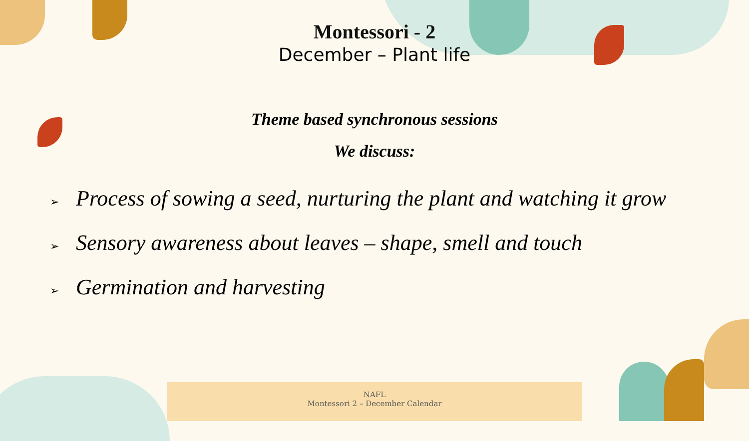Montessori - 2
December – Plant life
Theme based synchronous sessions
We discuss:
➢ Process of sowing a seed, nurturing the plant and watching it grow
➢ Sensory awareness about leaves – shape, smell and touch
➢ Germination and harvesting
NAFL
Montessori 2 – December Calendar